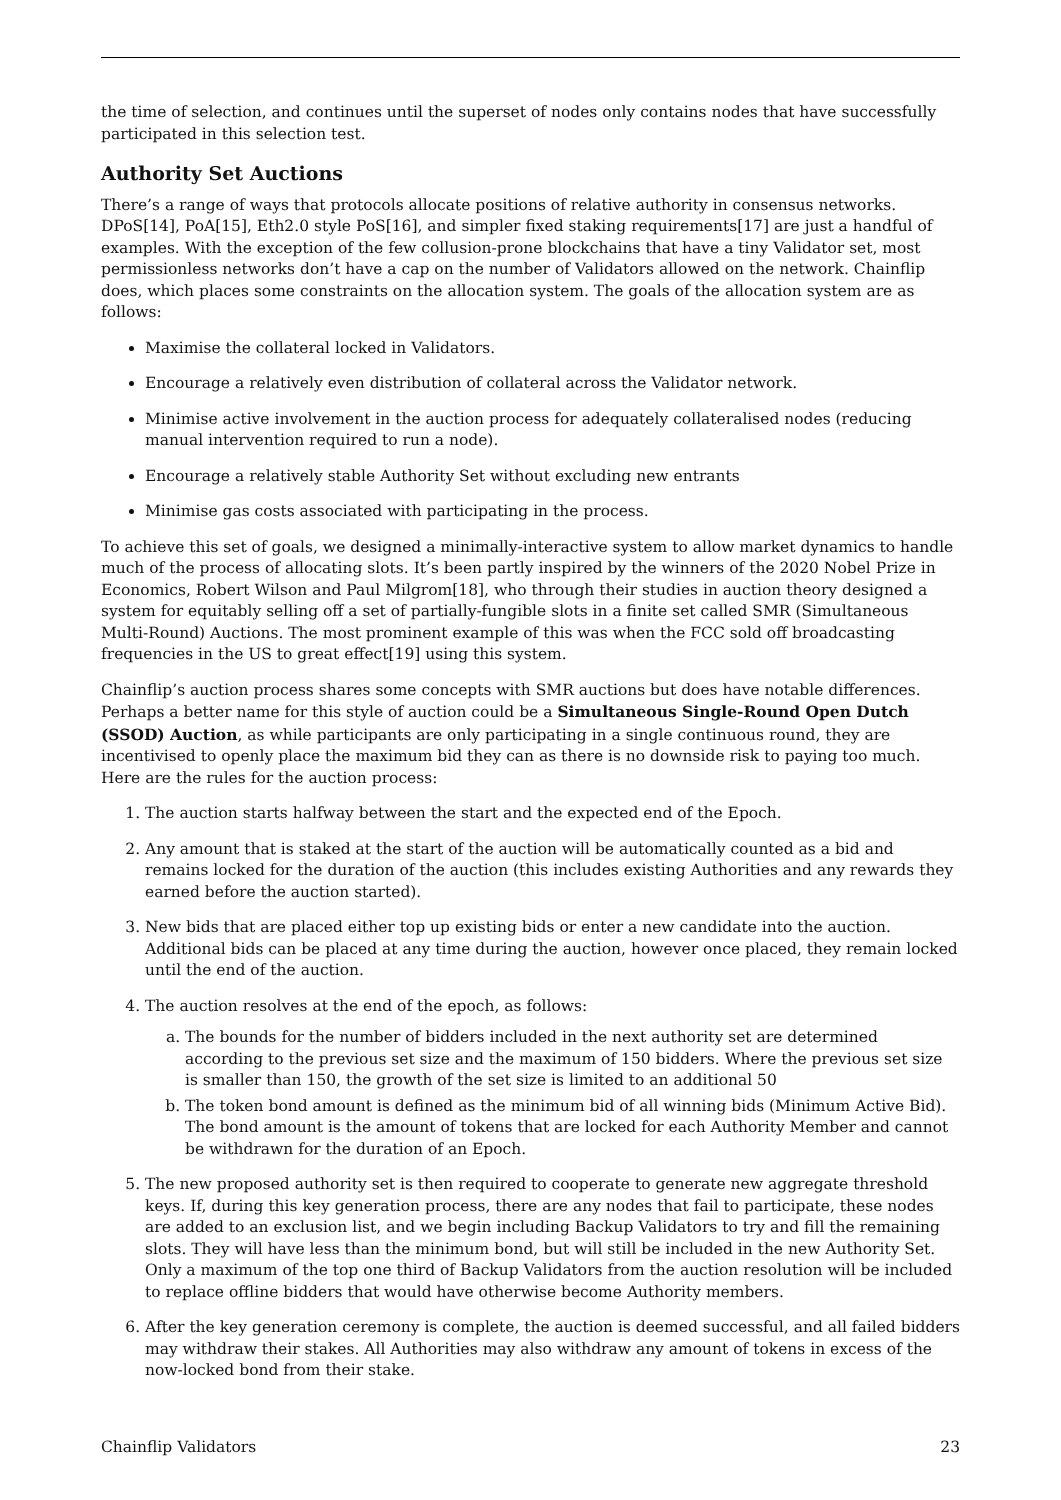the time of selection, and continues until the superset of nodes only contains nodes that have successfully participated in this selection test.
Authority Set Auctions
There’s a range of ways that protocols allocate positions of relative authority in consensus networks. DPoS[14], PoA[15], Eth2.0 style PoS[16], and simpler fixed staking requirements[17] are just a handful of examples. With the exception of the few collusion-prone blockchains that have a tiny Validator set, most permissionless networks don’t have a cap on the number of Validators allowed on the network. Chainflip does, which places some constraints on the allocation system. The goals of the allocation system are as follows:
Maximise the collateral locked in Validators.
Encourage a relatively even distribution of collateral across the Validator network.
Minimise active involvement in the auction process for adequately collateralised nodes (reducing manual intervention required to run a node).
Encourage a relatively stable Authority Set without excluding new entrants
Minimise gas costs associated with participating in the process.
To achieve this set of goals, we designed a minimally-interactive system to allow market dynamics to handle much of the process of allocating slots. It’s been partly inspired by the winners of the 2020 Nobel Prize in Economics, Robert Wilson and Paul Milgrom[18], who through their studies in auction theory designed a system for equitably selling off a set of partially-fungible slots in a finite set called SMR (Simultaneous Multi-Round) Auctions. The most prominent example of this was when the FCC sold off broadcasting frequencies in the US to great effect[19] using this system.
Chainflip’s auction process shares some concepts with SMR auctions but does have notable differences. Perhaps a better name for this style of auction could be a Simultaneous Single-Round Open Dutch (SSOD) Auction, as while participants are only participating in a single continuous round, they are incentivised to openly place the maximum bid they can as there is no downside risk to paying too much. Here are the rules for the auction process:
1. The auction starts halfway between the start and the expected end of the Epoch.
2. Any amount that is staked at the start of the auction will be automatically counted as a bid and remains locked for the duration of the auction (this includes existing Authorities and any rewards they earned before the auction started).
3. New bids that are placed either top up existing bids or enter a new candidate into the auction. Additional bids can be placed at any time during the auction, however once placed, they remain locked until the end of the auction.
4. The auction resolves at the end of the epoch, as follows:
a. The bounds for the number of bidders included in the next authority set are determined according to the previous set size and the maximum of 150 bidders. Where the previous set size is smaller than 150, the growth of the set size is limited to an additional 50
b. The token bond amount is defined as the minimum bid of all winning bids (Minimum Active Bid). The bond amount is the amount of tokens that are locked for each Authority Member and cannot be withdrawn for the duration of an Epoch.
5. The new proposed authority set is then required to cooperate to generate new aggregate threshold keys. If, during this key generation process, there are any nodes that fail to participate, these nodes are added to an exclusion list, and we begin including Backup Validators to try and fill the remaining slots. They will have less than the minimum bond, but will still be included in the new Authority Set. Only a maximum of the top one third of Backup Validators from the auction resolution will be included to replace offline bidders that would have otherwise become Authority members.
6. After the key generation ceremony is complete, the auction is deemed successful, and all failed bidders may withdraw their stakes. All Authorities may also withdraw any amount of tokens in excess of the now-locked bond from their stake.
Chainflip Validators 23